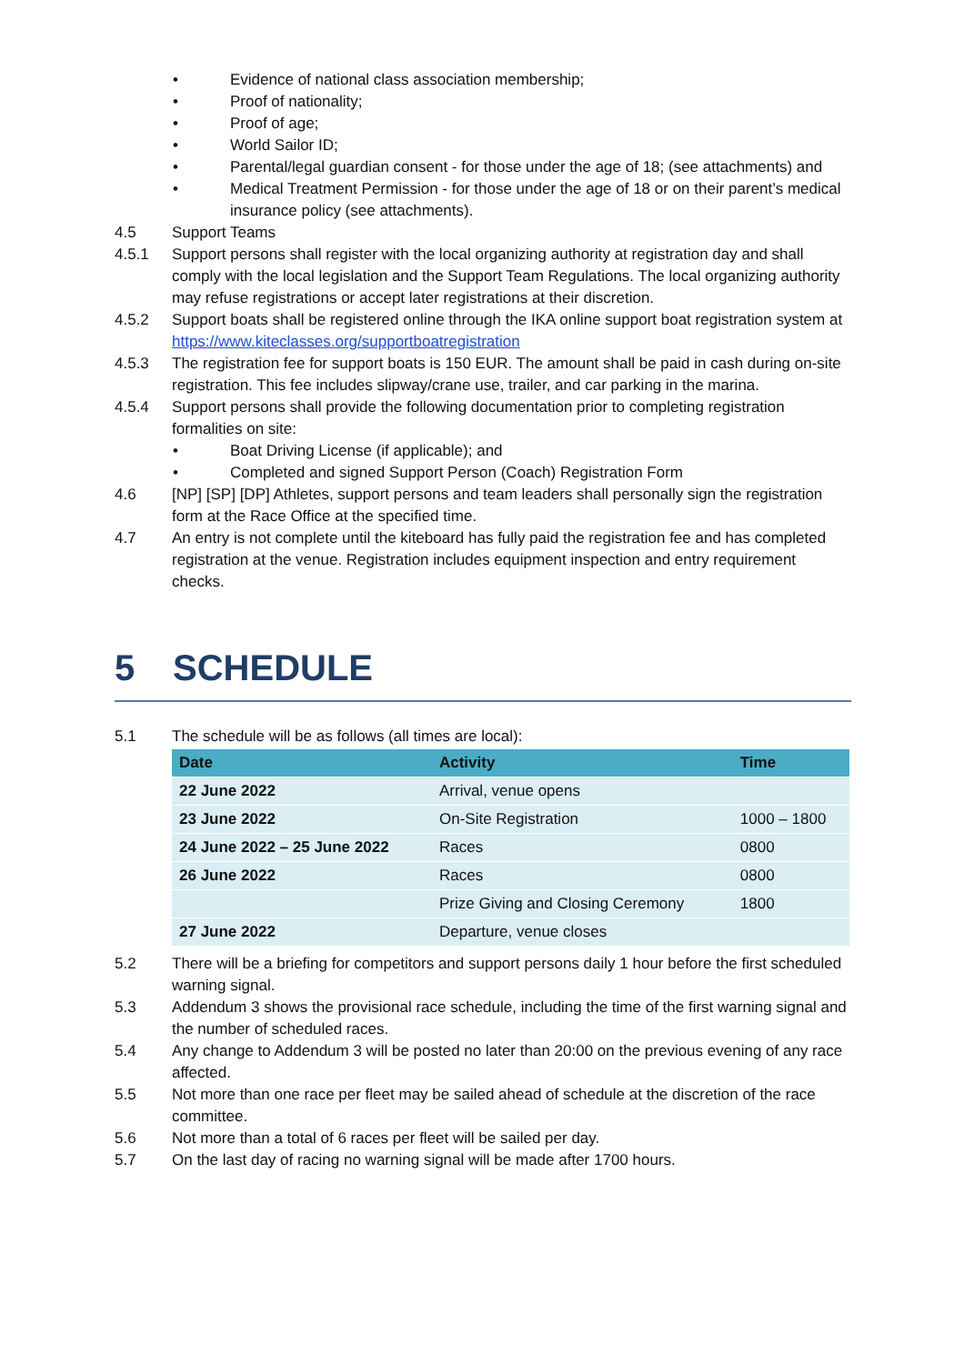• Evidence of national class association membership;
• Proof of nationality;
• Proof of age;
• World Sailor ID;
• Parental/legal guardian consent - for those under the age of 18; (see attachments) and
• Medical Treatment Permission - for those under the age of 18 or on their parent’s medical insurance policy (see attachments).
4.5 Support Teams
4.5.1 Support persons shall register with the local organizing authority at registration day and shall comply with the local legislation and the Support Team Regulations. The local organizing authority may refuse registrations or accept later registrations at their discretion.
4.5.2 Support boats shall be registered online through the IKA online support boat registration system at https://www.kiteclasses.org/supportboatregistration
4.5.3 The registration fee for support boats is 150 EUR. The amount shall be paid in cash during on-site registration. This fee includes slipway/crane use, trailer, and car parking in the marina.
4.5.4 Support persons shall provide the following documentation prior to completing registration formalities on site:
• Boat Driving License (if applicable); and
• Completed and signed Support Person (Coach) Registration Form
4.6 [NP] [SP] [DP] Athletes, support persons and team leaders shall personally sign the registration form at the Race Office at the specified time.
4.7 An entry is not complete until the kiteboard has fully paid the registration fee and has completed registration at the venue. Registration includes equipment inspection and entry requirement checks.
5 SCHEDULE
5.1 The schedule will be as follows (all times are local):
| Date | Activity | Time |
| --- | --- | --- |
| 22 June 2022 | Arrival, venue opens | |
| 23 June 2022 | On-Site Registration | 1000 – 1800 |
| 24 June 2022 – 25 June 2022 | Races | 0800 |
| 26 June 2022 | Races | 0800 |
| | Prize Giving and Closing Ceremony | 1800 |
| 27 June 2022 | Departure, venue closes | |
5.2 There will be a briefing for competitors and support persons daily 1 hour before the first scheduled warning signal.
5.3 Addendum 3 shows the provisional race schedule, including the time of the first warning signal and the number of scheduled races.
5.4 Any change to Addendum 3 will be posted no later than 20:00 on the previous evening of any race affected.
5.5 Not more than one race per fleet may be sailed ahead of schedule at the discretion of the race committee.
5.6 Not more than a total of 6 races per fleet will be sailed per day.
5.7 On the last day of racing no warning signal will be made after 1700 hours.